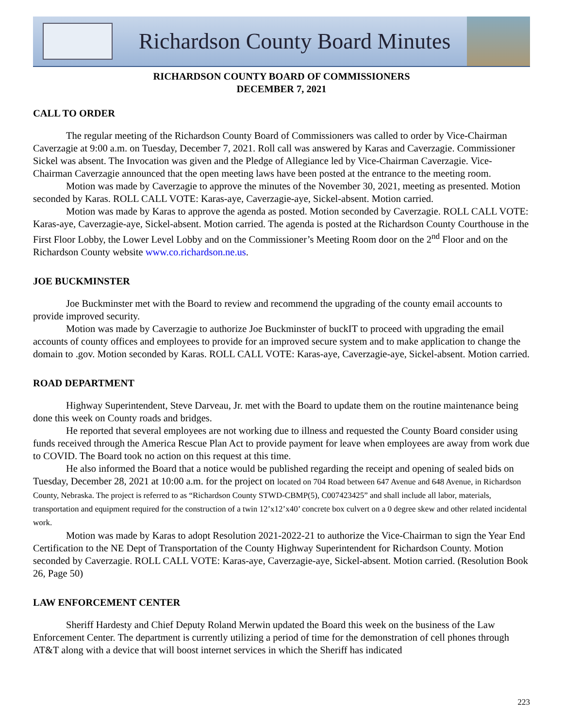Richardson County Board Minutes
RICHARDSON COUNTY BOARD OF COMMISSIONERS
DECEMBER 7, 2021
CALL TO ORDER
The regular meeting of the Richardson County Board of Commissioners was called to order by Vice-Chairman Caverzagie at 9:00 a.m. on Tuesday, December 7, 2021. Roll call was answered by Karas and Caverzagie. Commissioner Sickel was absent. The Invocation was given and the Pledge of Allegiance led by Vice-Chairman Caverzagie. Vice-Chairman Caverzagie announced that the open meeting laws have been posted at the entrance to the meeting room.
Motion was made by Caverzagie to approve the minutes of the November 30, 2021, meeting as presented. Motion seconded by Karas. ROLL CALL VOTE: Karas-aye, Caverzagie-aye, Sickel-absent. Motion carried.
Motion was made by Karas to approve the agenda as posted. Motion seconded by Caverzagie. ROLL CALL VOTE: Karas-aye, Caverzagie-aye, Sickel-absent. Motion carried. The agenda is posted at the Richardson County Courthouse in the First Floor Lobby, the Lower Level Lobby and on the Commissioner’s Meeting Room door on the 2<sup>nd</sup> Floor and on the Richardson County website www.co.richardson.ne.us.
JOE BUCKMINSTER
Joe Buckminster met with the Board to review and recommend the upgrading of the county email accounts to provide improved security.
Motion was made by Caverzagie to authorize Joe Buckminster of buckIT to proceed with upgrading the email accounts of county offices and employees to provide for an improved secure system and to make application to change the domain to .gov. Motion seconded by Karas. ROLL CALL VOTE: Karas-aye, Caverzagie-aye, Sickel-absent. Motion carried.
ROAD DEPARTMENT
Highway Superintendent, Steve Darveau, Jr. met with the Board to update them on the routine maintenance being done this week on County roads and bridges.
He reported that several employees are not working due to illness and requested the County Board consider using funds received through the America Rescue Plan Act to provide payment for leave when employees are away from work due to COVID. The Board took no action on this request at this time.
He also informed the Board that a notice would be published regarding the receipt and opening of sealed bids on Tuesday, December 28, 2021 at 10:00 a.m. for the project on located on 704 Road between 647 Avenue and 648 Avenue, in Richardson County, Nebraska. The project is referred to as “Richardson County STWD-CBMP(5), C007423425” and shall include all labor, materials, transportation and equipment required for the construction of a twin 12’x12’x40’ concrete box culvert on a 0 degree skew and other related incidental work.
Motion was made by Karas to adopt Resolution 2021-2022-21 to authorize the Vice-Chairman to sign the Year End Certification to the NE Dept of Transportation of the County Highway Superintendent for Richardson County. Motion seconded by Caverzagie. ROLL CALL VOTE: Karas-aye, Caverzagie-aye, Sickel-absent. Motion carried. (Resolution Book 26, Page 50)
LAW ENFORCEMENT CENTER
Sheriff Hardesty and Chief Deputy Roland Merwin updated the Board this week on the business of the Law Enforcement Center. The department is currently utilizing a period of time for the demonstration of cell phones through AT&T along with a device that will boost internet services in which the Sheriff has indicated
223